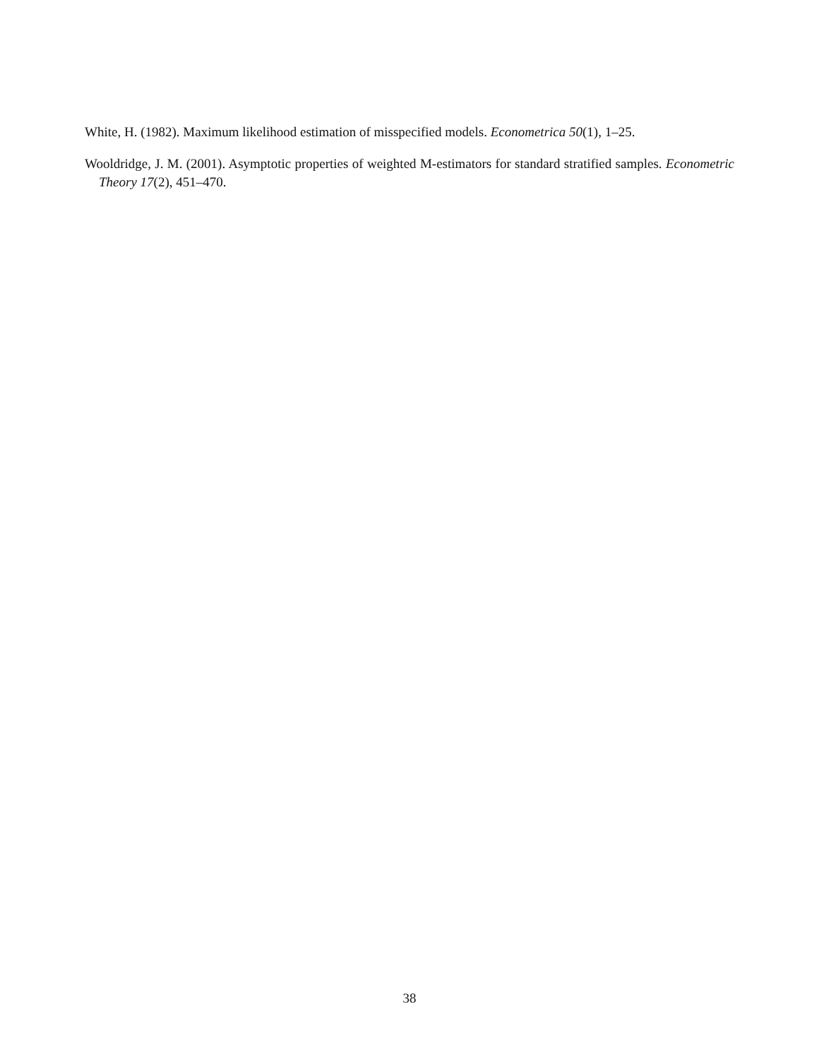White, H. (1982). Maximum likelihood estimation of misspecified models. Econometrica 50(1), 1–25.
Wooldridge, J. M. (2001). Asymptotic properties of weighted M-estimators for standard stratified samples. Econometric Theory 17(2), 451–470.
38